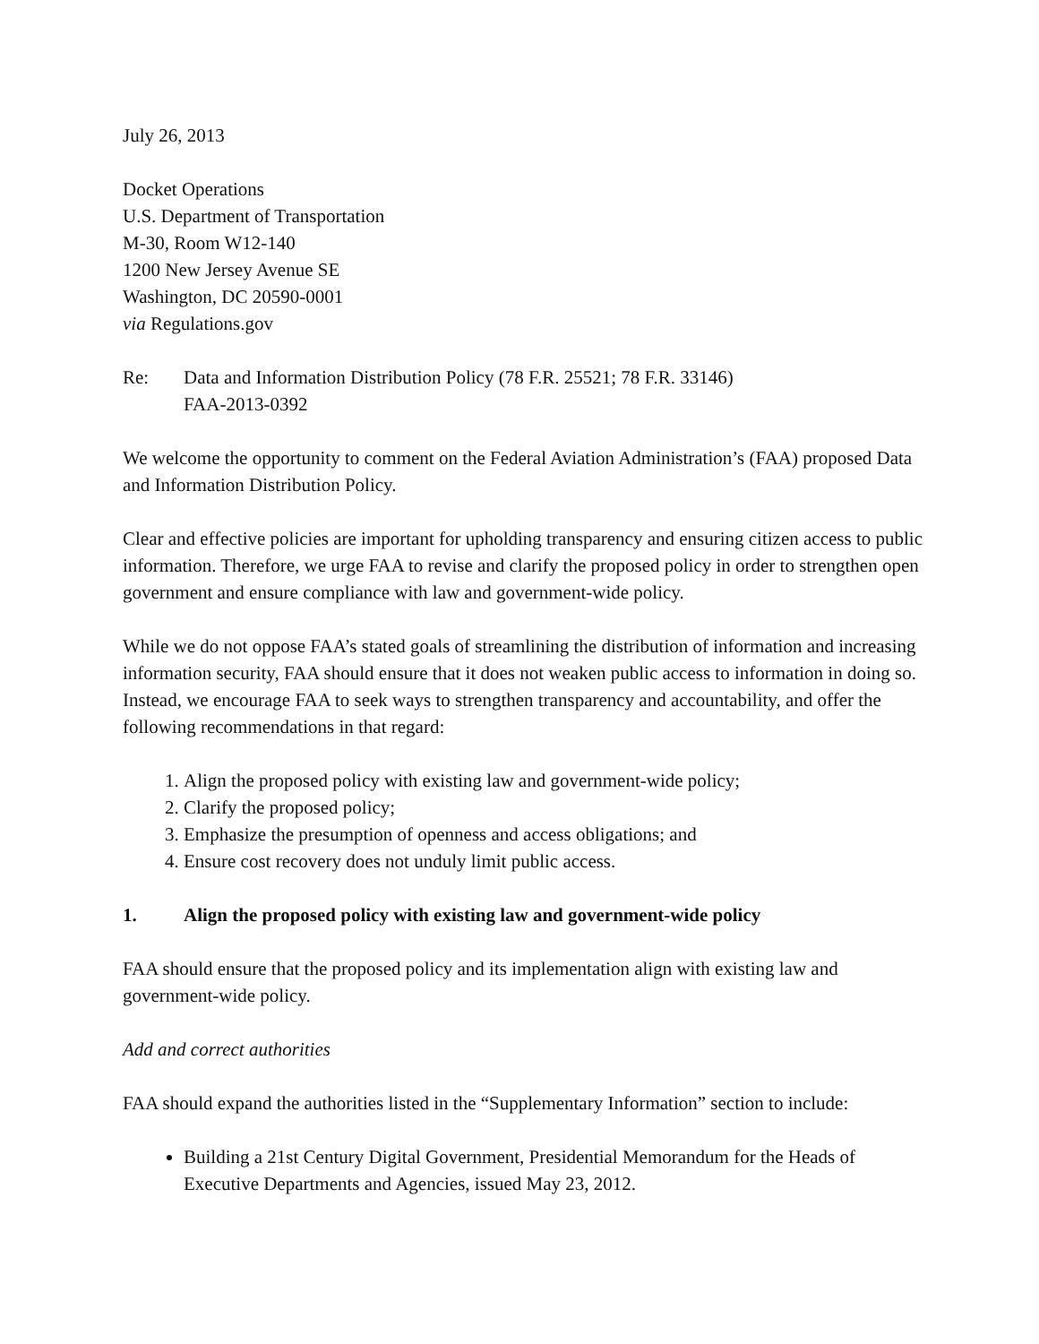July 26, 2013
Docket Operations
U.S. Department of Transportation
M-30, Room W12-140
1200 New Jersey Avenue SE
Washington, DC 20590-0001
via Regulations.gov
Re: Data and Information Distribution Policy (78 F.R. 25521; 78 F.R. 33146)
FAA-2013-0392
We welcome the opportunity to comment on the Federal Aviation Administration’s (FAA) proposed Data and Information Distribution Policy.
Clear and effective policies are important for upholding transparency and ensuring citizen access to public information. Therefore, we urge FAA to revise and clarify the proposed policy in order to strengthen open government and ensure compliance with law and government-wide policy.
While we do not oppose FAA’s stated goals of streamlining the distribution of information and increasing information security, FAA should ensure that it does not weaken public access to information in doing so. Instead, we encourage FAA to seek ways to strengthen transparency and accountability, and offer the following recommendations in that regard:
1. Align the proposed policy with existing law and government-wide policy;
2. Clarify the proposed policy;
3. Emphasize the presumption of openness and access obligations; and
4. Ensure cost recovery does not unduly limit public access.
1. Align the proposed policy with existing law and government-wide policy
FAA should ensure that the proposed policy and its implementation align with existing law and government-wide policy.
Add and correct authorities
FAA should expand the authorities listed in the “Supplementary Information” section to include:
Building a 21st Century Digital Government, Presidential Memorandum for the Heads of Executive Departments and Agencies, issued May 23, 2012.